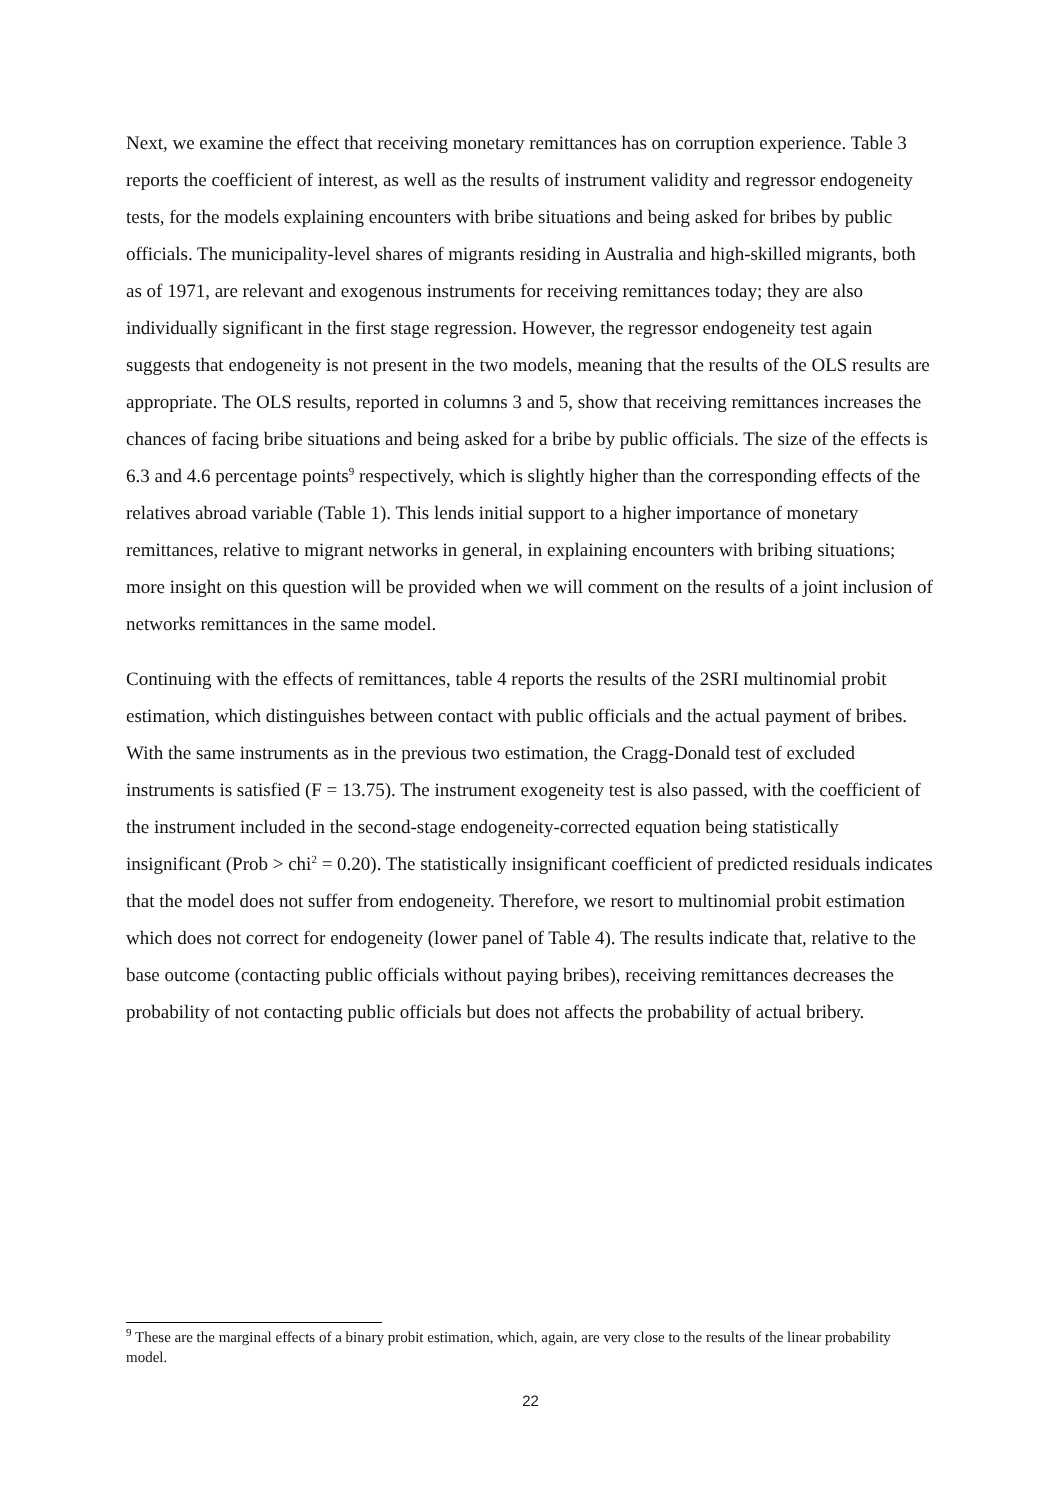Next, we examine the effect that receiving monetary remittances has on corruption experience. Table 3 reports the coefficient of interest, as well as the results of instrument validity and regressor endogeneity tests, for the models explaining encounters with bribe situations and being asked for bribes by public officials. The municipality-level shares of migrants residing in Australia and high-skilled migrants, both as of 1971, are relevant and exogenous instruments for receiving remittances today; they are also individually significant in the first stage regression. However, the regressor endogeneity test again suggests that endogeneity is not present in the two models, meaning that the results of the OLS results are appropriate. The OLS results, reported in columns 3 and 5, show that receiving remittances increases the chances of facing bribe situations and being asked for a bribe by public officials. The size of the effects is 6.3 and 4.6 percentage points<sup>9</sup> respectively, which is slightly higher than the corresponding effects of the relatives abroad variable (Table 1). This lends initial support to a higher importance of monetary remittances, relative to migrant networks in general, in explaining encounters with bribing situations; more insight on this question will be provided when we will comment on the results of a joint inclusion of networks remittances in the same model.
Continuing with the effects of remittances, table 4 reports the results of the 2SRI multinomial probit estimation, which distinguishes between contact with public officials and the actual payment of bribes. With the same instruments as in the previous two estimation, the Cragg-Donald test of excluded instruments is satisfied (F = 13.75). The instrument exogeneity test is also passed, with the coefficient of the instrument included in the second-stage endogeneity-corrected equation being statistically insignificant (Prob > chi<sup>2</sup> = 0.20). The statistically insignificant coefficient of predicted residuals indicates that the model does not suffer from endogeneity. Therefore, we resort to multinomial probit estimation which does not correct for endogeneity (lower panel of Table 4). The results indicate that, relative to the base outcome (contacting public officials without paying bribes), receiving remittances decreases the probability of not contacting public officials but does not affects the probability of actual bribery.
<sup>9</sup> These are the marginal effects of a binary probit estimation, which, again, are very close to the results of the linear probability model.
22